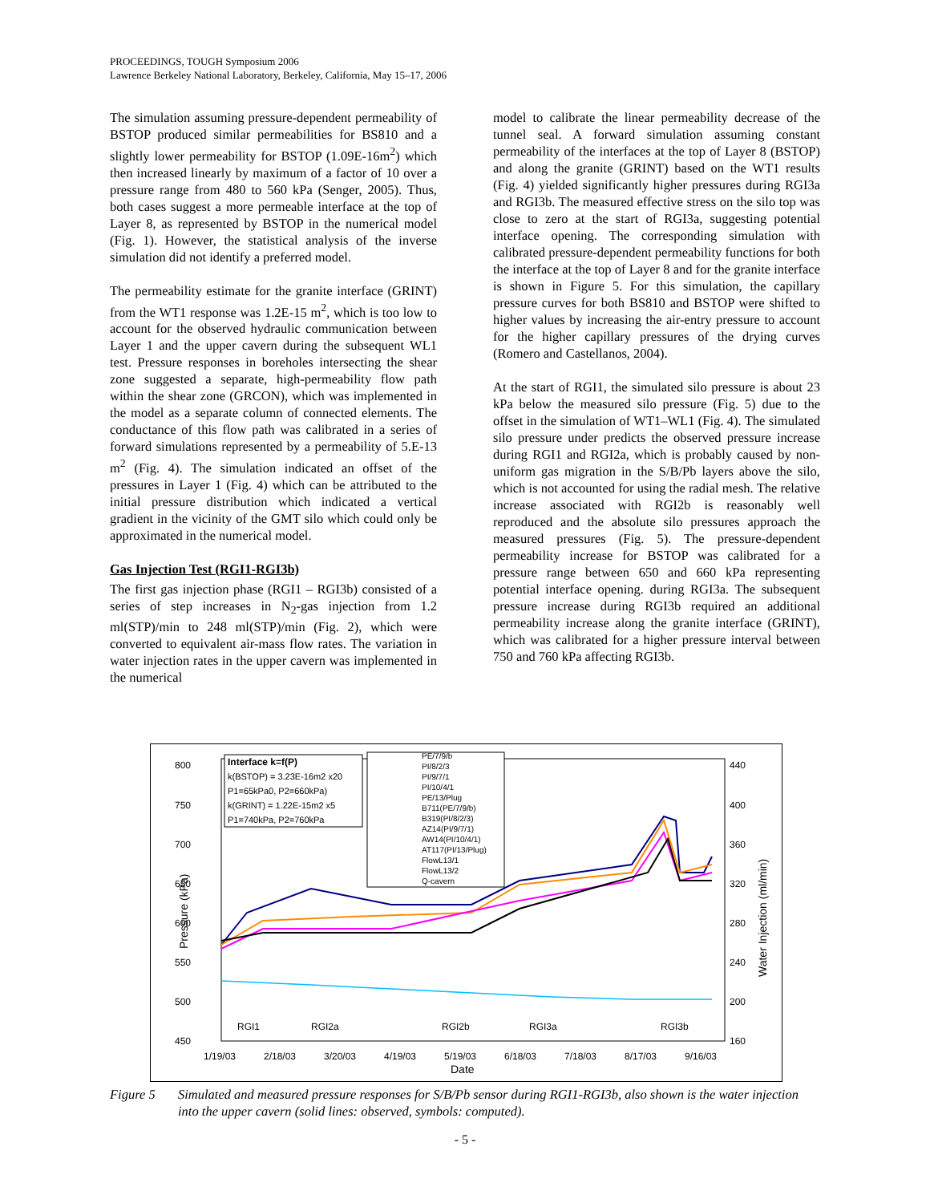PROCEEDINGS, TOUGH Symposium 2006
Lawrence Berkeley National Laboratory, Berkeley, California, May 15–17, 2006
The simulation assuming pressure-dependent permeability of BSTOP produced similar permeabilities for BS810 and a slightly lower permeability for BSTOP (1.09E-16m<sup>2</sup>) which then increased linearly by maximum of a factor of 10 over a pressure range from 480 to 560 kPa (Senger, 2005). Thus, both cases suggest a more permeable interface at the top of Layer 8, as represented by BSTOP in the numerical model (Fig. 1). However, the statistical analysis of the inverse simulation did not identify a preferred model.
The permeability estimate for the granite interface (GRINT) from the WT1 response was 1.2E-15 m<sup>2</sup>, which is too low to account for the observed hydraulic communication between Layer 1 and the upper cavern during the subsequent WL1 test. Pressure responses in boreholes intersecting the shear zone suggested a separate, high-permeability flow path within the shear zone (GRCON), which was implemented in the model as a separate column of connected elements. The conductance of this flow path was calibrated in a series of forward simulations represented by a permeability of 5.E-13 m<sup>2</sup> (Fig. 4). The simulation indicated an offset of the pressures in Layer 1 (Fig. 4) which can be attributed to the initial pressure distribution which indicated a vertical gradient in the vicinity of the GMT silo which could only be approximated in the numerical model.
Gas Injection Test (RGI1-RGI3b)
The first gas injection phase (RGI1 – RGI3b) consisted of a series of step increases in N<sub>2</sub>-gas injection from 1.2 ml(STP)/min to 248 ml(STP)/min (Fig. 2), which were converted to equivalent air-mass flow rates. The variation in water injection rates in the upper cavern was implemented in the numerical
model to calibrate the linear permeability decrease of the tunnel seal. A forward simulation assuming constant permeability of the interfaces at the top of Layer 8 (BSTOP) and along the granite (GRINT) based on the WT1 results (Fig. 4) yielded significantly higher pressures during RGI3a and RGI3b. The measured effective stress on the silo top was close to zero at the start of RGI3a, suggesting potential interface opening. The corresponding simulation with calibrated pressure-dependent permeability functions for both the interface at the top of Layer 8 and for the granite interface is shown in Figure 5. For this simulation, the capillary pressure curves for both BS810 and BSTOP were shifted to higher values by increasing the air-entry pressure to account for the higher capillary pressures of the drying curves (Romero and Castellanos, 2004).
At the start of RGI1, the simulated silo pressure is about 23 kPa below the measured silo pressure (Fig. 5) due to the offset in the simulation of WT1–WL1 (Fig. 4). The simulated silo pressure under predicts the observed pressure increase during RGI1 and RGI2a, which is probably caused by non-uniform gas migration in the S/B/Pb layers above the silo, which is not accounted for using the radial mesh. The relative increase associated with RGI2b is reasonably well reproduced and the absolute silo pressures approach the measured pressures (Fig. 5). The pressure-dependent permeability increase for BSTOP was calibrated for a pressure range between 650 and 660 kPa representing potential interface opening. during RGI3a. The subsequent pressure increase during RGI3b required an additional permeability increase along the granite interface (GRINT), which was calibrated for a higher pressure interval between 750 and 760 kPa affecting RGI3b.
800
750
700
650
600
550
500
450
440
400
360
320
280
240
200
160
1/19/03
2/18/03
3/20/03
4/19/03
5/19/03
6/18/03
7/18/03
8/17/03
9/16/03
Date
Pressure (kPa)
Water Injection (ml/min)
RGI1
RGI2a
RGI2b
RGI3a
RGI3b
Interface k=f(P)
k(BSTOP) = 3.23E-16m2 x20
P1=65kPa0, P2=660kPa)
k(GRINT) = 1.22E-15m2 x5
P1=740kPa, P2=760kPa
PE/7/9/b
PI/8/2/3
PI/9/7/1
PI/10/4/1
PE/13/Plug
B711(PE/7/9/b)
B319(PI/8/2/3)
AZ14(PI/9/7/1)
AW14(PI/10/4/1)
AT117(PI/13/Plug)
FlowL13/1
FlowL13/2
Q-cavern
Figure 5 Simulated and measured pressure responses for S/B/Pb sensor during RGI1-RGI3b, also shown is the water injection into the upper cavern (solid lines: observed, symbols: computed).
- 5 -